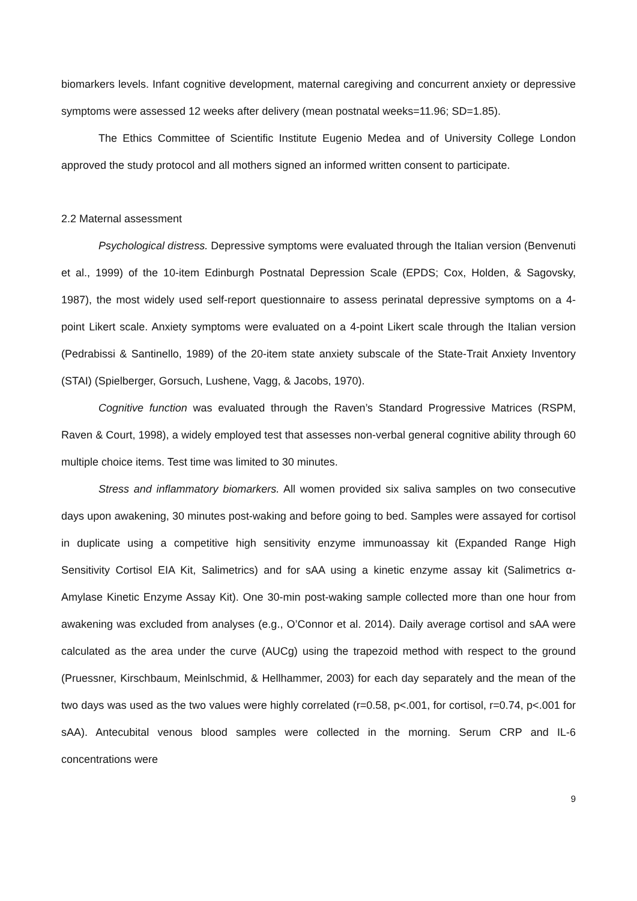biomarkers levels. Infant cognitive development, maternal caregiving and concurrent anxiety or depressive symptoms were assessed 12 weeks after delivery (mean postnatal weeks=11.96; SD=1.85).
The Ethics Committee of Scientific Institute Eugenio Medea and of University College London approved the study protocol and all mothers signed an informed written consent to participate.
2.2 Maternal assessment
Psychological distress. Depressive symptoms were evaluated through the Italian version (Benvenuti et al., 1999) of the 10-item Edinburgh Postnatal Depression Scale (EPDS; Cox, Holden, & Sagovsky, 1987), the most widely used self-report questionnaire to assess perinatal depressive symptoms on a 4-point Likert scale. Anxiety symptoms were evaluated on a 4-point Likert scale through the Italian version (Pedrabissi & Santinello, 1989) of the 20-item state anxiety subscale of the State-Trait Anxiety Inventory (STAI) (Spielberger, Gorsuch, Lushene, Vagg, & Jacobs, 1970).
Cognitive function was evaluated through the Raven’s Standard Progressive Matrices (RSPM, Raven & Court, 1998), a widely employed test that assesses non-verbal general cognitive ability through 60 multiple choice items. Test time was limited to 30 minutes.
Stress and inflammatory biomarkers. All women provided six saliva samples on two consecutive days upon awakening, 30 minutes post-waking and before going to bed. Samples were assayed for cortisol in duplicate using a competitive high sensitivity enzyme immunoassay kit (Expanded Range High Sensitivity Cortisol EIA Kit, Salimetrics) and for sAA using a kinetic enzyme assay kit (Salimetrics α-Amylase Kinetic Enzyme Assay Kit). One 30-min post-waking sample collected more than one hour from awakening was excluded from analyses (e.g., O’Connor et al. 2014). Daily average cortisol and sAA were calculated as the area under the curve (AUCg) using the trapezoid method with respect to the ground (Pruessner, Kirschbaum, Meinlschmid, & Hellhammer, 2003) for each day separately and the mean of the two days was used as the two values were highly correlated (r=0.58, p<.001, for cortisol, r=0.74, p<.001 for sAA). Antecubital venous blood samples were collected in the morning. Serum CRP and IL-6 concentrations were
9